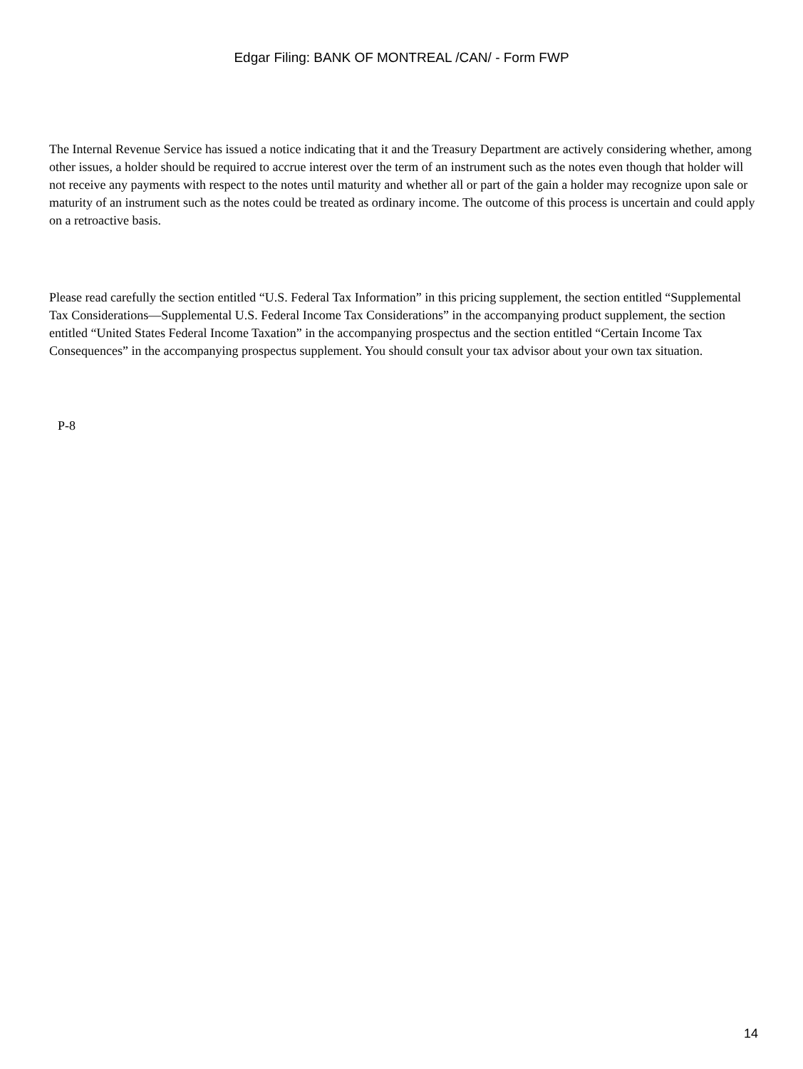Edgar Filing: BANK OF MONTREAL /CAN/ - Form FWP
The Internal Revenue Service has issued a notice indicating that it and the Treasury Department are actively considering whether, among other issues, a holder should be required to accrue interest over the term of an instrument such as the notes even though that holder will not receive any payments with respect to the notes until maturity and whether all or part of the gain a holder may recognize upon sale or maturity of an instrument such as the notes could be treated as ordinary income. The outcome of this process is uncertain and could apply on a retroactive basis.
Please read carefully the section entitled “U.S. Federal Tax Information” in this pricing supplement, the section entitled “Supplemental Tax Considerations—Supplemental U.S. Federal Income Tax Considerations” in the accompanying product supplement, the section entitled “United States Federal Income Taxation” in the accompanying prospectus and the section entitled “Certain Income Tax Consequences” in the accompanying prospectus supplement. You should consult your tax advisor about your own tax situation.
P-8
14